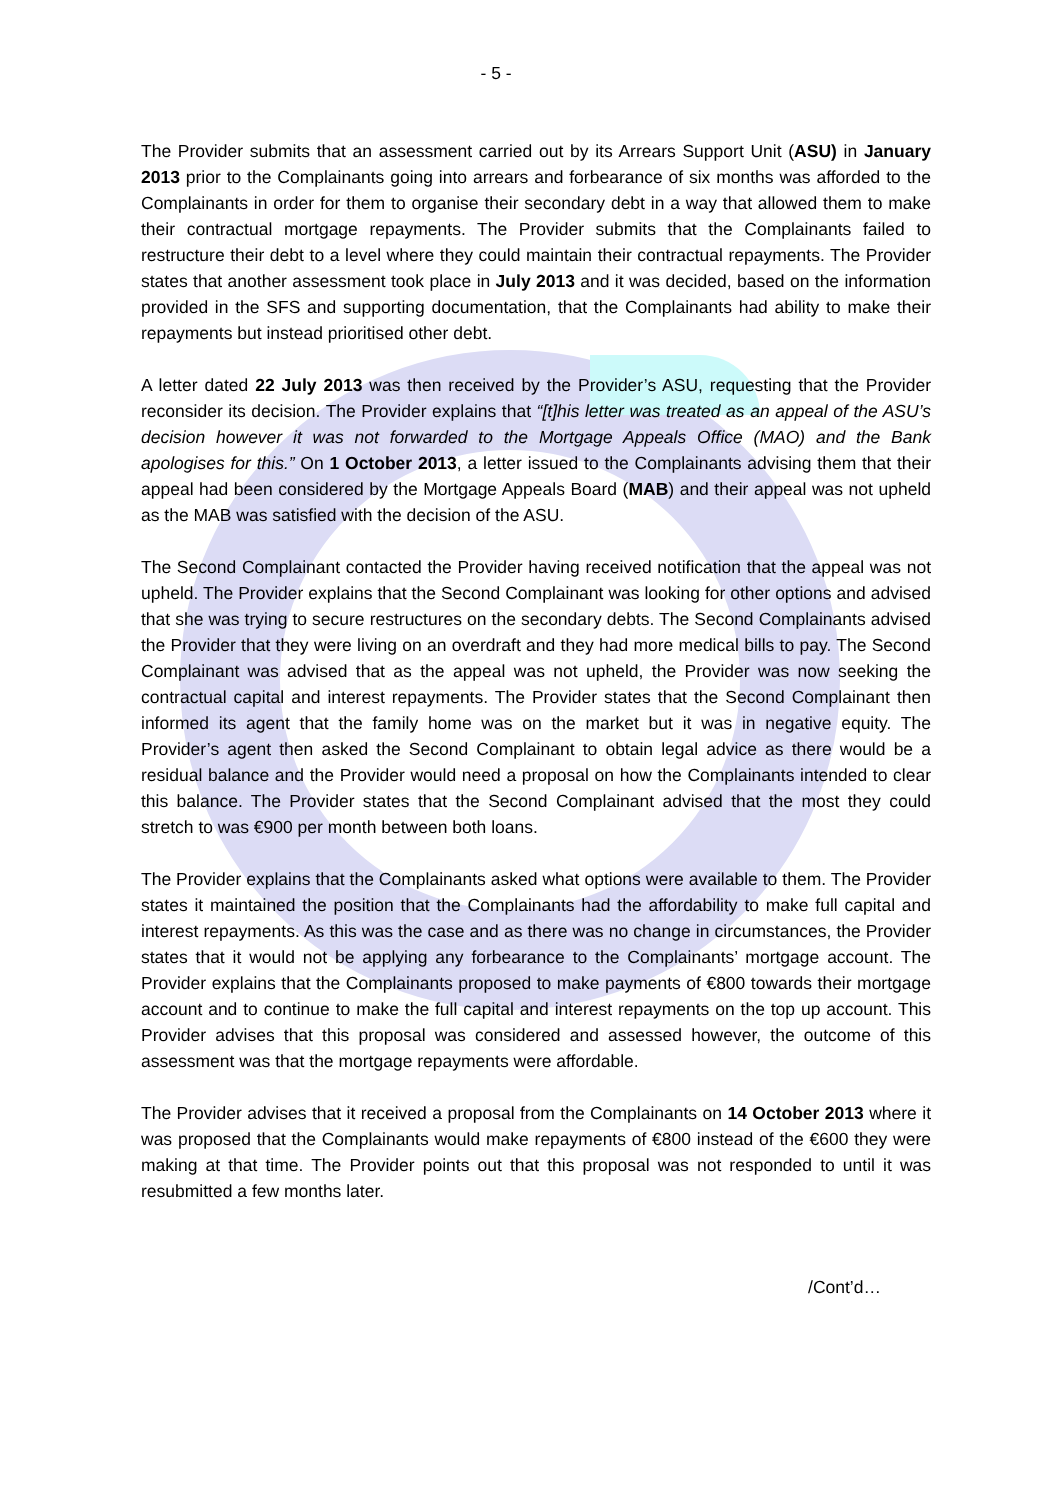- 5 -
The Provider submits that an assessment carried out by its Arrears Support Unit (ASU) in January 2013 prior to the Complainants going into arrears and forbearance of six months was afforded to the Complainants in order for them to organise their secondary debt in a way that allowed them to make their contractual mortgage repayments. The Provider submits that the Complainants failed to restructure their debt to a level where they could maintain their contractual repayments. The Provider states that another assessment took place in July 2013 and it was decided, based on the information provided in the SFS and supporting documentation, that the Complainants had ability to make their repayments but instead prioritised other debt.
A letter dated 22 July 2013 was then received by the Provider’s ASU, requesting that the Provider reconsider its decision. The Provider explains that “[t]his letter was treated as an appeal of the ASU’s decision however it was not forwarded to the Mortgage Appeals Office (MAO) and the Bank apologises for this.” On 1 October 2013, a letter issued to the Complainants advising them that their appeal had been considered by the Mortgage Appeals Board (MAB) and their appeal was not upheld as the MAB was satisfied with the decision of the ASU.
The Second Complainant contacted the Provider having received notification that the appeal was not upheld. The Provider explains that the Second Complainant was looking for other options and advised that she was trying to secure restructures on the secondary debts. The Second Complainants advised the Provider that they were living on an overdraft and they had more medical bills to pay. The Second Complainant was advised that as the appeal was not upheld, the Provider was now seeking the contractual capital and interest repayments. The Provider states that the Second Complainant then informed its agent that the family home was on the market but it was in negative equity. The Provider’s agent then asked the Second Complainant to obtain legal advice as there would be a residual balance and the Provider would need a proposal on how the Complainants intended to clear this balance. The Provider states that the Second Complainant advised that the most they could stretch to was €900 per month between both loans.
The Provider explains that the Complainants asked what options were available to them. The Provider states it maintained the position that the Complainants had the affordability to make full capital and interest repayments. As this was the case and as there was no change in circumstances, the Provider states that it would not be applying any forbearance to the Complainants’ mortgage account. The Provider explains that the Complainants proposed to make payments of €800 towards their mortgage account and to continue to make the full capital and interest repayments on the top up account. This Provider advises that this proposal was considered and assessed however, the outcome of this assessment was that the mortgage repayments were affordable.
The Provider advises that it received a proposal from the Complainants on 14 October 2013 where it was proposed that the Complainants would make repayments of €800 instead of the €600 they were making at that time. The Provider points out that this proposal was not responded to until it was resubmitted a few months later.
/Cont’d…